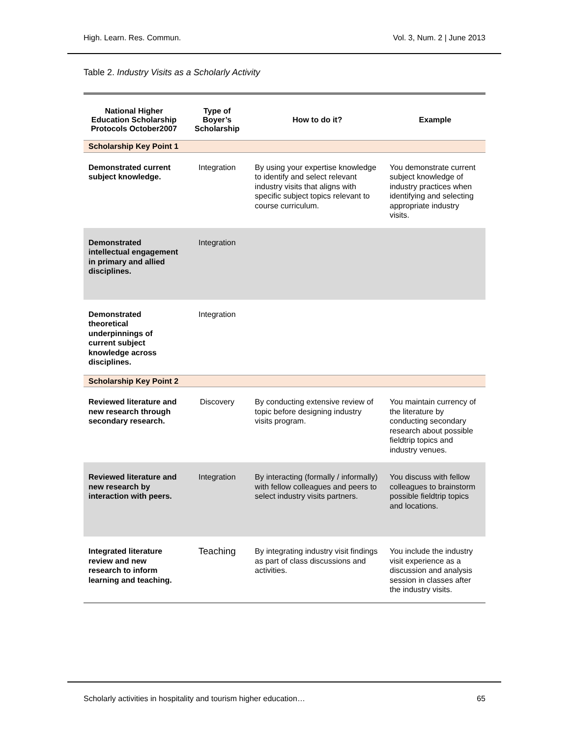High. Learn. Res. Commun. Vol. 3, Num. 2 | June 2013
Table 2. Industry Visits as a Scholarly Activity
| National Higher Education Scholarship Protocols October2007 | Type of Boyer’s Scholarship | How to do it? | Example |
| --- | --- | --- | --- |
| Scholarship Key Point 1 | | | |
| Demonstrated current subject knowledge. | Integration | By using your expertise knowledge to identify and select relevant industry visits that aligns with specific subject topics relevant to course curriculum. | You demonstrate current subject knowledge of industry practices when identifying and selecting appropriate industry visits. |
| Demonstrated intellectual engagement in primary and allied disciplines. | Integration | | |
| Demonstrated theoretical underpinnings of current subject knowledge across disciplines. | Integration | | |
| Scholarship Key Point 2 | | | |
| Reviewed literature and new research through secondary research. | Discovery | By conducting extensive review of topic before designing industry visits program. | You maintain currency of the literature by conducting secondary research about possible fieldtrip topics and industry venues. |
| Reviewed literature and new research by interaction with peers. | Integration | By interacting (formally / informally) with fellow colleagues and peers to select industry visits partners. | You discuss with fellow colleagues to brainstorm possible fieldtrip topics and locations. |
| Integrated literature review and new research to inform learning and teaching. | Teaching | By integrating industry visit findings as part of class discussions and activities. | You include the industry visit experience as a discussion and analysis session in classes after the industry visits. |
Scholarly activities in hospitality and tourism higher education… 65